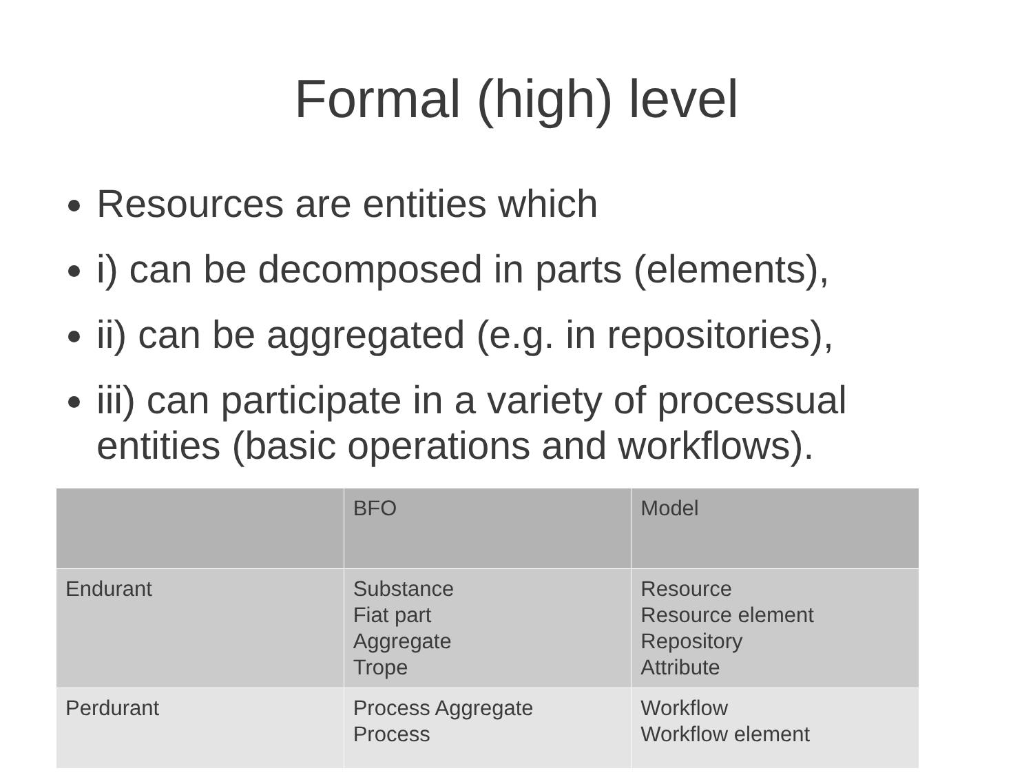Formal (high) level
Resources are entities which
i) can be decomposed in parts (elements),
ii) can be aggregated (e.g. in repositories),
iii) can participate in a variety of processual entities (basic operations and workflows).
| | BFO | Model |
| Endurant | Substance Fiat part Aggregate Trope | Resource Resource element Repository Attribute |
| Perdurant | Process Aggregate Process | Workflow Workflow element |